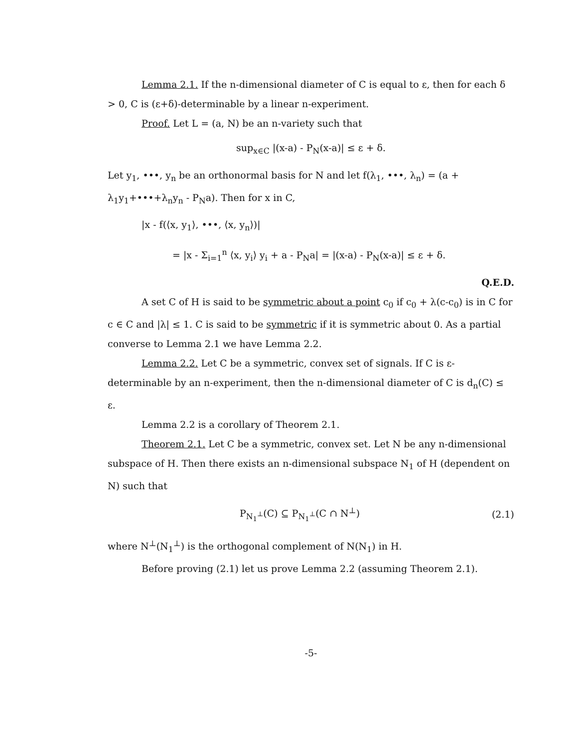Lemma 2.1. If the n-dimensional diameter of C is equal to ε, then for each δ > 0, C is (ε+δ)-determinable by a linear n-experiment.
Proof. Let L = (a, N) be an n-variety such that
sup<sub>x∈C</sub> |(x-a) - P<sub>N</sub>(x-a)| ≤ ε + δ.
Let y<sub>1</sub>, •••, y<sub>n</sub> be an orthonormal basis for N and let f(λ<sub>1</sub>, •••, λ<sub>n</sub>) = (a + λ<sub>1</sub>y<sub>1</sub>+•••+λ<sub>n</sub>y<sub>n</sub> - P<sub>N</sub>a). Then for x in C,
|x - f(⟨x, y<sub>1</sub>⟩, •••, ⟨x, y<sub>n</sub>⟩)|
= |x - Σ<sub>i=1</sub><sup>n</sup> ⟨x, y<sub>i</sub>⟩ y<sub>i</sub> + a - P<sub>N</sub>a| = |(x-a) - P<sub>N</sub>(x-a)| ≤ ε + δ.
Q.E.D.
A set C of H is said to be symmetric about a point c<sub>0</sub> if c<sub>0</sub> + λ(c-c<sub>0</sub>) is in C for c ∈ C and |λ| ≤ 1. C is said to be symmetric if it is symmetric about 0. As a partial converse to Lemma 2.1 we have Lemma 2.2.
Lemma 2.2. Let C be a symmetric, convex set of signals. If C is ε-determinable by an n-experiment, then the n-dimensional diameter of C is d<sub>n</sub>(C) ≤ ε.
Lemma 2.2 is a corollary of Theorem 2.1.
Theorem 2.1. Let C be a symmetric, convex set. Let N be any n-dimensional subspace of H. Then there exists an n-dimensional subspace N<sub>1</sub> of H (dependent on N) such that
P<sub>N<sub>1</sub><sup>⊥</sup></sub>(C) ⊆ P<sub>N<sub>1</sub><sup>⊥</sup></sub>(C ∩ N<sup>⊥</sup>) (2.1)
where N<sup>⊥</sup>(N<sub>1</sub><sup>⊥</sup>) is the orthogonal complement of N(N<sub>1</sub>) in H.
Before proving (2.1) let us prove Lemma 2.2 (assuming Theorem 2.1).
-5-